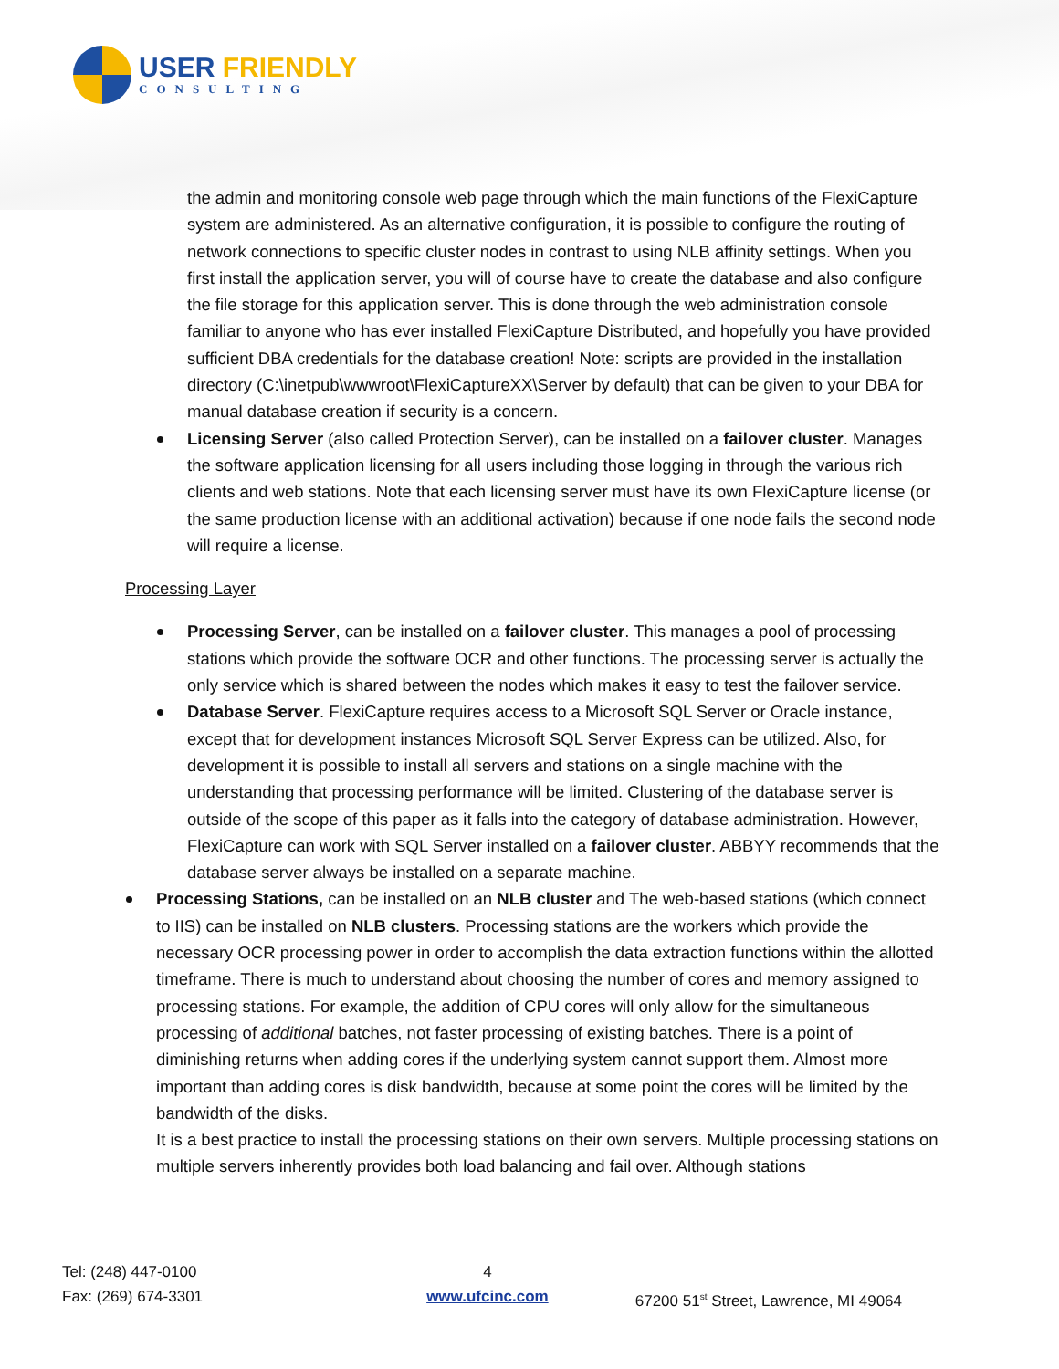USER FRIENDLY
CONSULTING
the admin and monitoring console web page through which the main functions of the FlexiCapture system are administered. As an alternative configuration, it is possible to configure the routing of network connections to specific cluster nodes in contrast to using NLB affinity settings. When you first install the application server, you will of course have to create the database and also configure the file storage for this application server. This is done through the web administration console familiar to anyone who has ever installed FlexiCapture Distributed, and hopefully you have provided sufficient DBA credentials for the database creation! Note: scripts are provided in the installation directory (C:\inetpub\wwwroot\FlexiCaptureXX\Server by default) that can be given to your DBA for manual database creation if security is a concern.
Licensing Server (also called Protection Server), can be installed on a failover cluster. Manages the software application licensing for all users including those logging in through the various rich clients and web stations. Note that each licensing server must have its own FlexiCapture license (or the same production license with an additional activation) because if one node fails the second node will require a license.
Processing Layer
Processing Server, can be installed on a failover cluster. This manages a pool of processing stations which provide the software OCR and other functions. The processing server is actually the only service which is shared between the nodes which makes it easy to test the failover service.
Database Server. FlexiCapture requires access to a Microsoft SQL Server or Oracle instance, except that for development instances Microsoft SQL Server Express can be utilized. Also, for development it is possible to install all servers and stations on a single machine with the understanding that processing performance will be limited. Clustering of the database server is outside of the scope of this paper as it falls into the category of database administration. However, FlexiCapture can work with SQL Server installed on a failover cluster. ABBYY recommends that the database server always be installed on a separate machine.
Processing Stations, can be installed on an NLB cluster and The web-based stations (which connect to IIS) can be installed on NLB clusters. Processing stations are the workers which provide the necessary OCR processing power in order to accomplish the data extraction functions within the allotted timeframe. There is much to understand about choosing the number of cores and memory assigned to processing stations. For example, the addition of CPU cores will only allow for the simultaneous processing of additional batches, not faster processing of existing batches. There is a point of diminishing returns when adding cores if the underlying system cannot support them. Almost more important than adding cores is disk bandwidth, because at some point the cores will be limited by the bandwidth of the disks.
It is a best practice to install the processing stations on their own servers. Multiple processing stations on multiple servers inherently provides both load balancing and fail over. Although stations
Tel: (248) 447-0100
Fax: (269) 674-3301
4
www.ufcinc.com
67200 51<sup>st</sup> Street, Lawrence, MI 49064